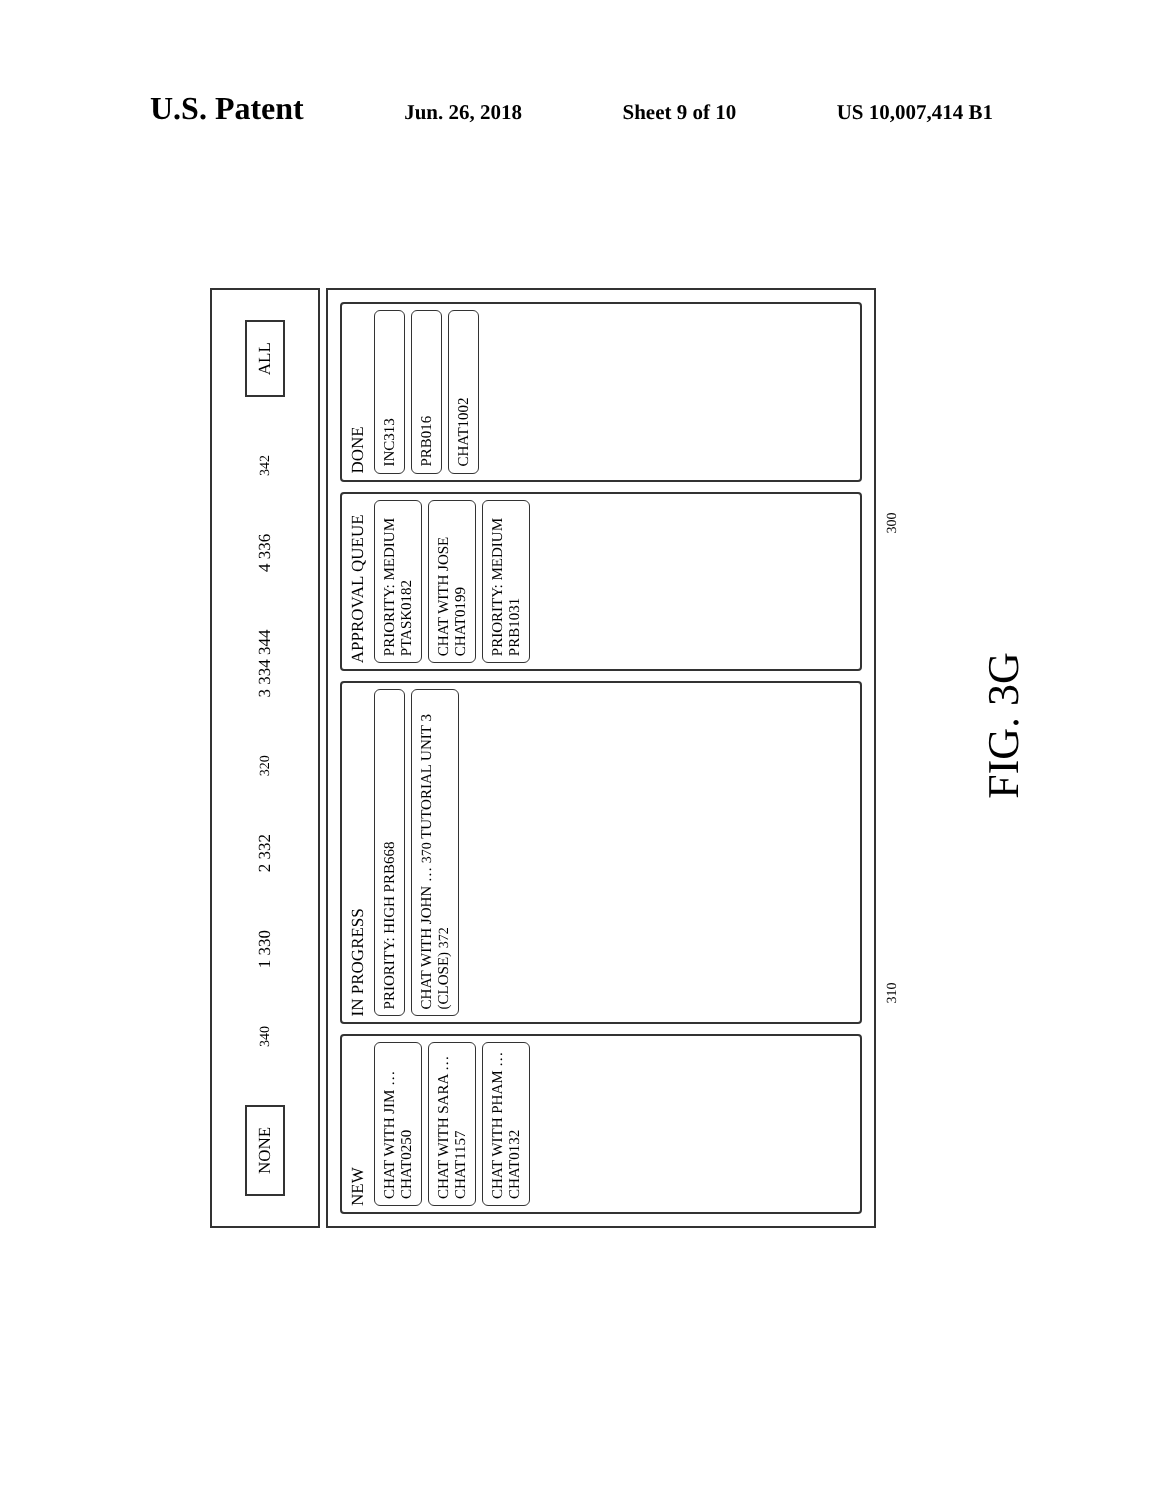U.S. Patent
Jun. 26, 2018 Sheet 9 of 10 US 10,007,414 B1
NONE
340 1 330 2 332 320 3 334 344 4 336 342
ALL
NEW
CHAT WITH JIM … CHAT0250
CHAT WITH SARA … CHAT1157
CHAT WITH PHAM … CHAT0132
IN PROGRESS
PRIORITY: HIGH PRB668
CHAT WITH JOHN … 370 TUTORIAL UNIT 3 (CLOSE) 372
APPROVAL QUEUE
PRIORITY: MEDIUM PTASK0182
CHAT WITH JOSE CHAT0199
PRIORITY: MEDIUM PRB1031
DONE
INC313
PRB016
CHAT1002
310 300
FIG. 3G